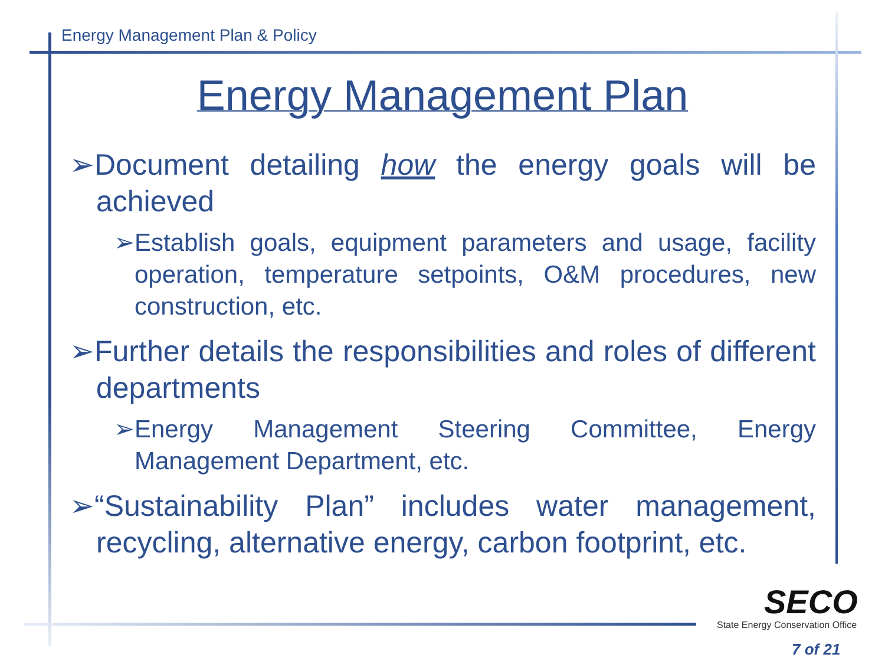Energy Management Plan & Policy
Energy Management Plan
➢Document detailing how the energy goals will be achieved
➢Establish goals, equipment parameters and usage, facility operation, temperature setpoints, O&M procedures, new construction, etc.
➢Further details the responsibilities and roles of different departments
➢Energy Management Steering Committee, Energy Management Department, etc.
➢“Sustainability Plan” includes water management, recycling, alternative energy, carbon footprint, etc.
SECO
State Energy Conservation Office
7 of 21